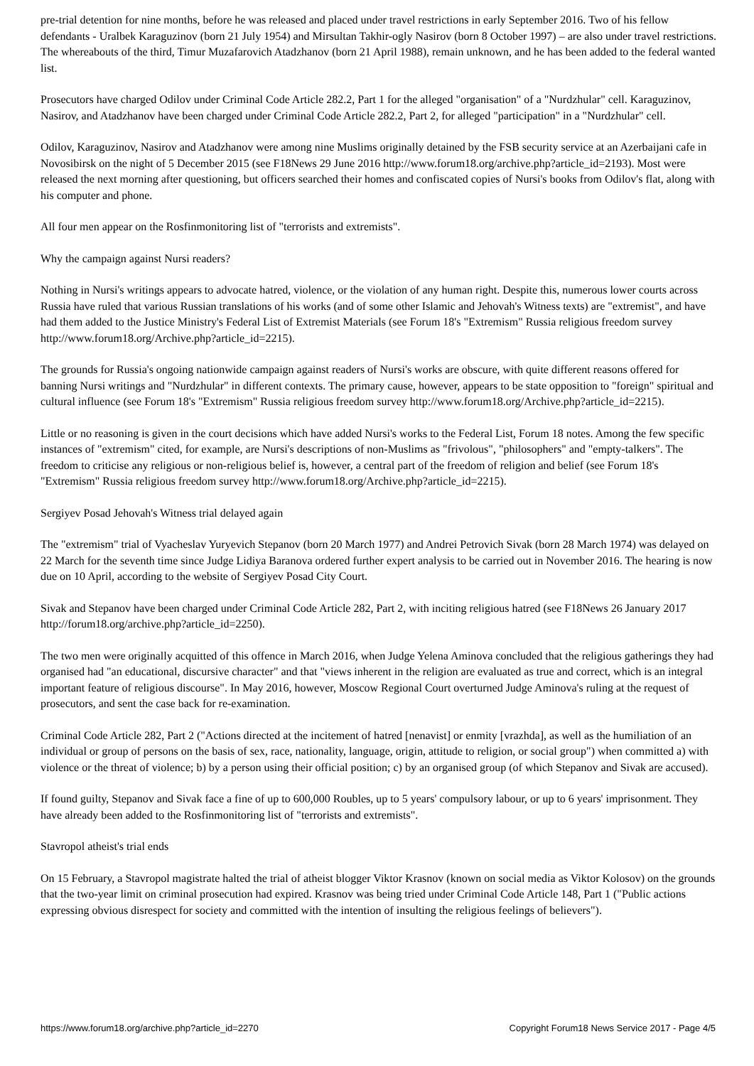pre-trial detention for nine months, before he was released and placed under travel restrictions in early September 2016. Two of his fellow defendants - Uralbek Karaguzinov (born 21 July 1954) and Mirsultan Takhir-ogly Nasirov (born 8 October 1997) – are also under travel restrictions. The whereabouts of the third, Timur Muzafarovich Atadzhanov (born 21 April 1988), remain unknown, and he has been added to the federal wanted list.
Prosecutors have charged Odilov under Criminal Code Article 282.2, Part 1 for the alleged "organisation" of a "Nurdzhular" cell. Karaguzinov, Nasirov, and Atadzhanov have been charged under Criminal Code Article 282.2, Part 2, for alleged "participation" in a "Nurdzhular" cell.
Odilov, Karaguzinov, Nasirov and Atadzhanov were among nine Muslims originally detained by the FSB security service at an Azerbaijani cafe in Novosibirsk on the night of 5 December 2015 (see F18News 29 June 2016 http://www.forum18.org/archive.php?article_id=2193). Most were released the next morning after questioning, but officers searched their homes and confiscated copies of Nursi's books from Odilov's flat, along with his computer and phone.
All four men appear on the Rosfinmonitoring list of "terrorists and extremists".
Why the campaign against Nursi readers?
Nothing in Nursi's writings appears to advocate hatred, violence, or the violation of any human right. Despite this, numerous lower courts across Russia have ruled that various Russian translations of his works (and of some other Islamic and Jehovah's Witness texts) are "extremist", and have had them added to the Justice Ministry's Federal List of Extremist Materials (see Forum 18's "Extremism" Russia religious freedom survey http://www.forum18.org/Archive.php?article_id=2215).
The grounds for Russia's ongoing nationwide campaign against readers of Nursi's works are obscure, with quite different reasons offered for banning Nursi writings and "Nurdzhular" in different contexts. The primary cause, however, appears to be state opposition to "foreign" spiritual and cultural influence (see Forum 18's "Extremism" Russia religious freedom survey http://www.forum18.org/Archive.php?article_id=2215).
Little or no reasoning is given in the court decisions which have added Nursi's works to the Federal List, Forum 18 notes. Among the few specific instances of "extremism" cited, for example, are Nursi's descriptions of non-Muslims as "frivolous", "philosophers" and "empty-talkers". The freedom to criticise any religious or non-religious belief is, however, a central part of the freedom of religion and belief (see Forum 18's "Extremism" Russia religious freedom survey http://www.forum18.org/Archive.php?article_id=2215).
Sergiyev Posad Jehovah's Witness trial delayed again
The "extremism" trial of Vyacheslav Yuryevich Stepanov (born 20 March 1977) and Andrei Petrovich Sivak (born 28 March 1974) was delayed on 22 March for the seventh time since Judge Lidiya Baranova ordered further expert analysis to be carried out in November 2016. The hearing is now due on 10 April, according to the website of Sergiyev Posad City Court.
Sivak and Stepanov have been charged under Criminal Code Article 282, Part 2, with inciting religious hatred (see F18News 26 January 2017 http://forum18.org/archive.php?article_id=2250).
The two men were originally acquitted of this offence in March 2016, when Judge Yelena Aminova concluded that the religious gatherings they had organised had "an educational, discursive character" and that "views inherent in the religion are evaluated as true and correct, which is an integral important feature of religious discourse". In May 2016, however, Moscow Regional Court overturned Judge Aminova's ruling at the request of prosecutors, and sent the case back for re-examination.
Criminal Code Article 282, Part 2 ("Actions directed at the incitement of hatred [nenavist] or enmity [vrazhda], as well as the humiliation of an individual or group of persons on the basis of sex, race, nationality, language, origin, attitude to religion, or social group") when committed a) with violence or the threat of violence; b) by a person using their official position; c) by an organised group (of which Stepanov and Sivak are accused).
If found guilty, Stepanov and Sivak face a fine of up to 600,000 Roubles, up to 5 years' compulsory labour, or up to 6 years' imprisonment. They have already been added to the Rosfinmonitoring list of "terrorists and extremists".
Stavropol atheist's trial ends
On 15 February, a Stavropol magistrate halted the trial of atheist blogger Viktor Krasnov (known on social media as Viktor Kolosov) on the grounds that the two-year limit on criminal prosecution had expired. Krasnov was being tried under Criminal Code Article 148, Part 1 ("Public actions expressing obvious disrespect for society and committed with the intention of insulting the religious feelings of believers").
https://www.forum18.org/archive.php?article_id=2270 Copyright Forum18 News Service 2017 - Page 4/5